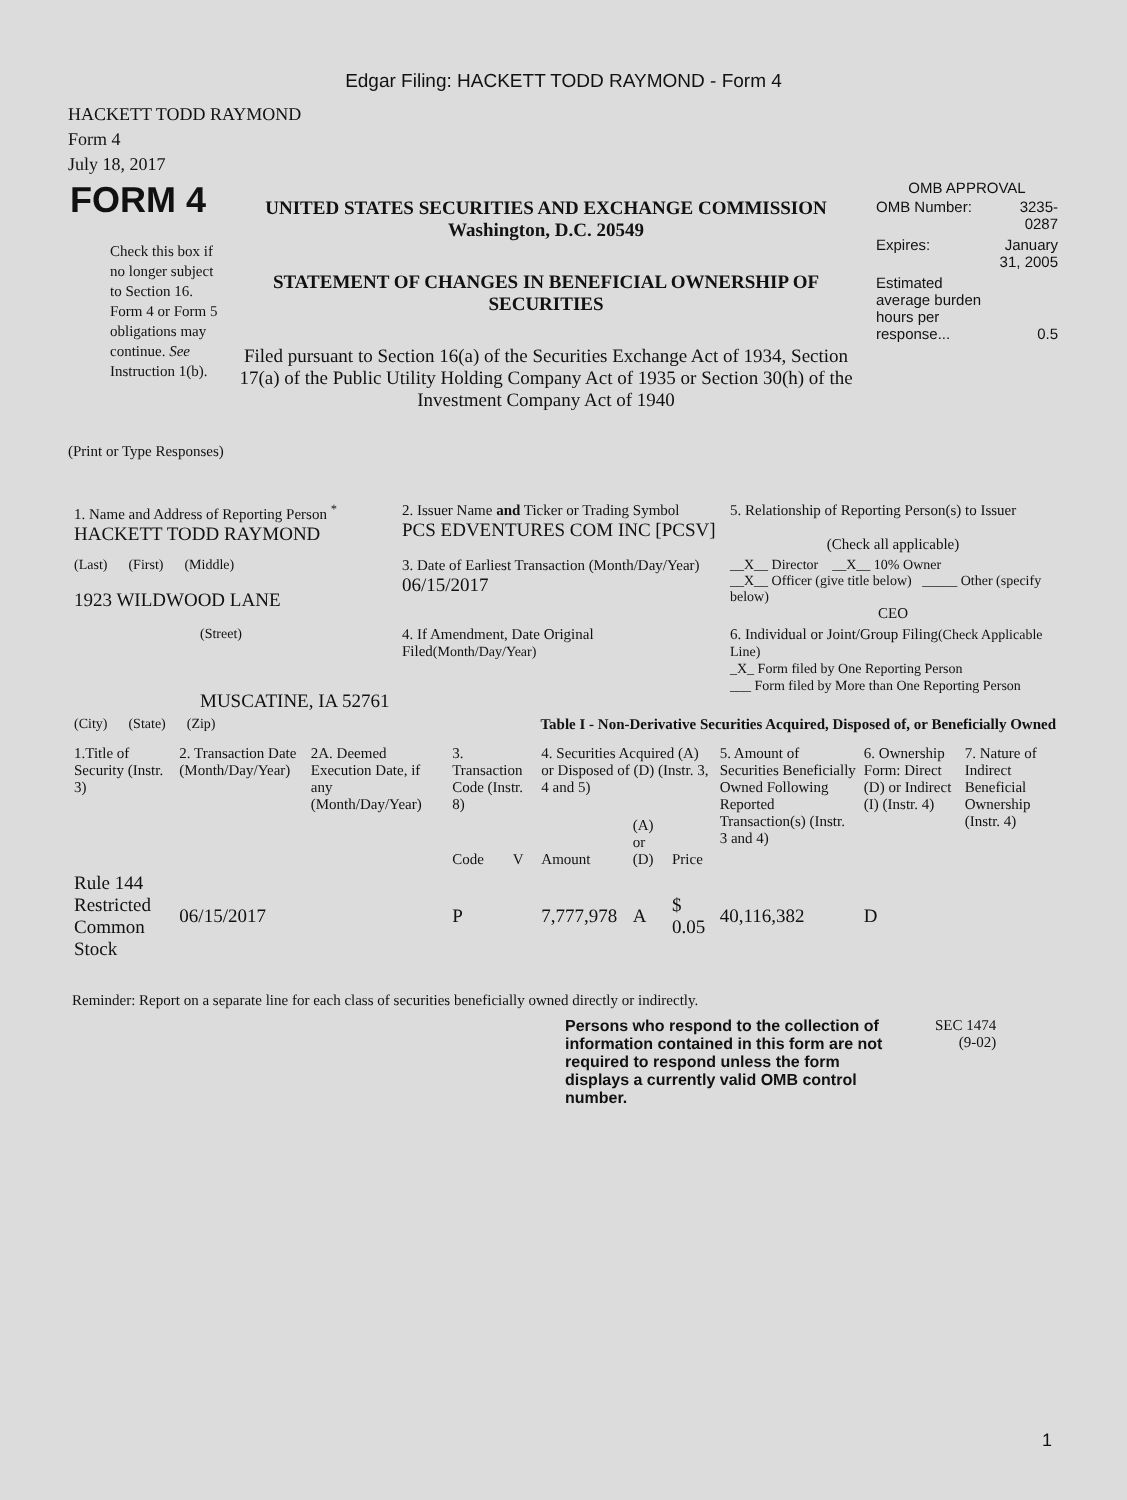Edgar Filing: HACKETT TODD RAYMOND - Form 4
HACKETT TODD RAYMOND
Form 4
July 18, 2017
| FORM 4 Check this box if no longer subject to Section 16. Form 4 or Form 5 obligations may continue. See Instruction 1(b). | UNITED STATES SECURITIES AND EXCHANGE COMMISSION Washington, D.C. 20549 STATEMENT OF CHANGES IN BENEFICIAL OWNERSHIP OF SECURITIES Filed pursuant to Section 16(a) of the Securities Exchange Act of 1934, Section 17(a) of the Public Utility Holding Company Act of 1935 or Section 30(h) of the Investment Company Act of 1940 | OMB APPROVAL / OMB Number: / 3235-0287 / / Expires: / January 31, 2005 / / Estimated average burden hours per response... / 0.5 / |
(Print or Type Responses)
| 1. Name and Address of Reporting Person <sup>*</sup> HACKETT TODD RAYMOND | 2. Issuer Name and Ticker or Trading Symbol PCS EDVENTURES COM INC [PCSV] | 5. Relationship of Reporting Person(s) to Issuer (Check all applicable) |
| (Last) (First) (Middle) 1923 WILDWOOD LANE | 3. Date of Earliest Transaction (Month/Day/Year) 06/15/2017 | __X__ Director __X__ 10% Owner __X__ Officer (give title below) _____ Other (specify below) CEO |
| (Street) MUSCATINE, IA 52761 | 4. If Amendment, Date Original Filed (Month/Day/Year) | 6. Individual or Joint/Group Filing (Check Applicable Line) _X_ Form filed by One Reporting Person ___ Form filed by More than One Reporting Person |
| (City) (State) (Zip) | Table I - Non-Derivative Securities Acquired, Disposed of, or Beneficially Owned | |
| 1.Title of Security (Instr. 3) | 2. Transaction Date (Month/Day/Year) | 2A. Deemed Execution Date, if any (Month/Day/Year) | 3. Transaction Code (Instr. 8) | | 4. Securities Acquired (A) or Disposed of (D) (Instr. 3, 4 and 5) | | | 5. Amount of Securities Beneficially Owned Following Reported Transaction(s) (Instr. 3 and 4) | 6. Ownership Form: Direct (D) or Indirect (I) (Instr. 4) | 7. Nature of Indirect Beneficial Ownership (Instr. 4) |
| --- | --- | --- | --- | --- | --- | --- | --- | --- | --- | --- |
| | | | Code | V | Amount | (A) or (D) | Price | | | |
| Rule 144 Restricted Common Stock | 06/15/2017 | | P | | 7,777,978 | A | $ 0.05 | 40,116,382 | D | |
Reminder: Report on a separate line for each class of securities beneficially owned directly or indirectly.
Persons who respond to the collection of information contained in this form are not required to respond unless the form displays a currently valid OMB control number.
SEC 1474
(9-02)
1